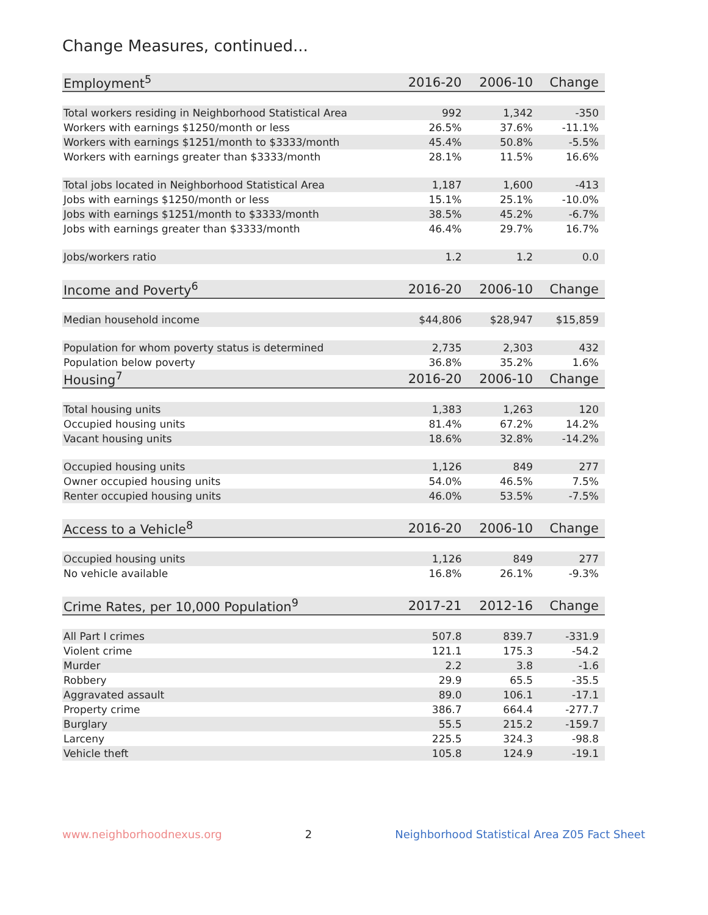Change Measures, continued...
| Employment<sup>5</sup> | 2016-20 | 2006-10 | Change |
| --- | --- | --- | --- |
| Total workers residing in Neighborhood Statistical Area | 992 | 1,342 | -350 |
| Workers with earnings $1250/month or less | 26.5% | 37.6% | -11.1% |
| Workers with earnings $1251/month to $3333/month | 45.4% | 50.8% | -5.5% |
| Workers with earnings greater than $3333/month | 28.1% | 11.5% | 16.6% |
| Total jobs located in Neighborhood Statistical Area | 1,187 | 1,600 | -413 |
| Jobs with earnings $1250/month or less | 15.1% | 25.1% | -10.0% |
| Jobs with earnings $1251/month to $3333/month | 38.5% | 45.2% | -6.7% |
| Jobs with earnings greater than $3333/month | 46.4% | 29.7% | 16.7% |
| Jobs/workers ratio | 1.2 | 1.2 | 0.0 |
| Income and Poverty<sup>6</sup> | 2016-20 | 2006-10 | Change |
| Median household income | $44,806 | $28,947 | $15,859 |
| Population for whom poverty status is determined | 2,735 | 2,303 | 432 |
| Population below poverty | 36.8% | 35.2% | 1.6% |
| Housing<sup>7</sup> | 2016-20 | 2006-10 | Change |
| Total housing units | 1,383 | 1,263 | 120 |
| Occupied housing units | 81.4% | 67.2% | 14.2% |
| Vacant housing units | 18.6% | 32.8% | -14.2% |
| Occupied housing units | 1,126 | 849 | 277 |
| Owner occupied housing units | 54.0% | 46.5% | 7.5% |
| Renter occupied housing units | 46.0% | 53.5% | -7.5% |
| Access to a Vehicle<sup>8</sup> | 2016-20 | 2006-10 | Change |
| Occupied housing units | 1,126 | 849 | 277 |
| No vehicle available | 16.8% | 26.1% | -9.3% |
| Crime Rates, per 10,000 Population<sup>9</sup> | 2017-21 | 2012-16 | Change |
| All Part I crimes | 507.8 | 839.7 | -331.9 |
| Violent crime | 121.1 | 175.3 | -54.2 |
| Murder | 2.2 | 3.8 | -1.6 |
| Robbery | 29.9 | 65.5 | -35.5 |
| Aggravated assault | 89.0 | 106.1 | -17.1 |
| Property crime | 386.7 | 664.4 | -277.7 |
| Burglary | 55.5 | 215.2 | -159.7 |
| Larceny | 225.5 | 324.3 | -98.8 |
| Vehicle theft | 105.8 | 124.9 | -19.1 |
www.neighborhoodnexus.org 2 Neighborhood Statistical Area Z05 Fact Sheet